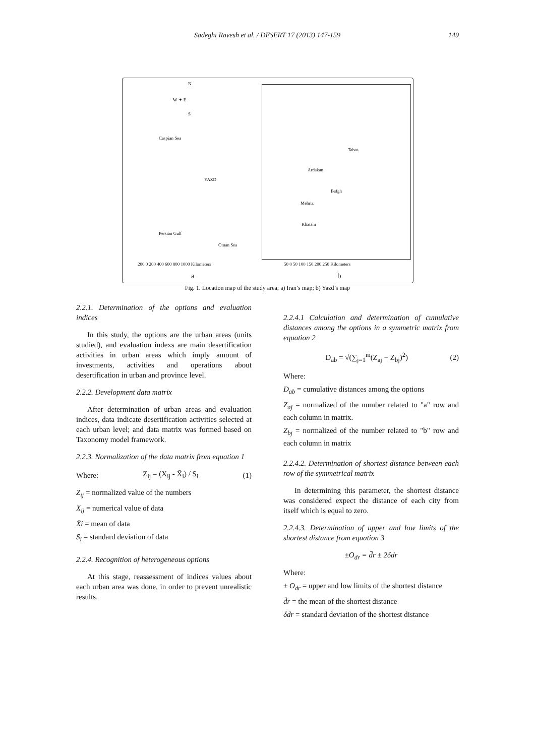Sadeghi Ravesh et al. / DESERT 17 (2013) 147-159
149
N
W ✦ E
S
Caspian Sea
YAZD
Persian Gulf
Oman Sea
200 0 200 400 600 800 1000 Kilometers
a
Tabas
Ardakan
Bafgh
Mehriz
Khatam
50 0 50 100 150 200 250 Kilometers
b
Fig. 1. Location map of the study area; a) Iran’s map; b) Yazd’s map
2.2.1. Determination of the options and evaluation indices
In this study, the options are the urban areas (units studied), and evaluation indexs are main desertification activities in urban areas which imply amount of investments, activities and operations about desertification in urban and province level.
2.2.2. Development data matrix
After determination of urban areas and evaluation indices, data indicate desertification activities selected at each urban level; and data matrix was formed based on Taxonomy model framework.
2.2.3. Normalization of the data matrix from equation 1
Where: Z<sub>ij</sub> = (X<sub>ij</sub> - X̄<sub>i</sub>) / S<sub>i</sub> (1)
Z<sub>ij</sub> = normalized value of the numbers
X<sub>ij</sub> = numerical value of data
X̄i = mean of data
S<sub>i</sub> = standard deviation of data
2.2.4. Recognition of heterogeneous options
At this stage, reassessment of indices values about each urban area was done, in order to prevent unrealistic results.
2.2.4.1 Calculation and determination of cumulative distances among the options in a symmetric matrix from equation 2
D<sub>ab</sub> = √(∑<sub>j=1</sub><sup>m</sup>(Z<sub>aj</sub> − Z<sub>bj</sub>)<sup>2</sup>) (2)
Where:
D<sub>ab</sub> = cumulative distances among the options
Z<sub>aj</sub> = normalized of the number related to "a" row and each column in matrix.
Z<sub>bj</sub> = normalized of the number related to "b" row and each column in matrix
2.2.4.2. Determination of shortest distance between each row of the symmetrical matrix
In determining this parameter, the shortest distance was considered expect the distance of each city from itself which is equal to zero.
2.2.4.3. Determination of upper and low limits of the shortest distance from equation 3
±O<sub>dr</sub> = d̄r ± 2δdr
Where:
± O<sub>dr</sub> = upper and low limits of the shortest distance
d̄r = the mean of the shortest distance
δdr = standard deviation of the shortest distance